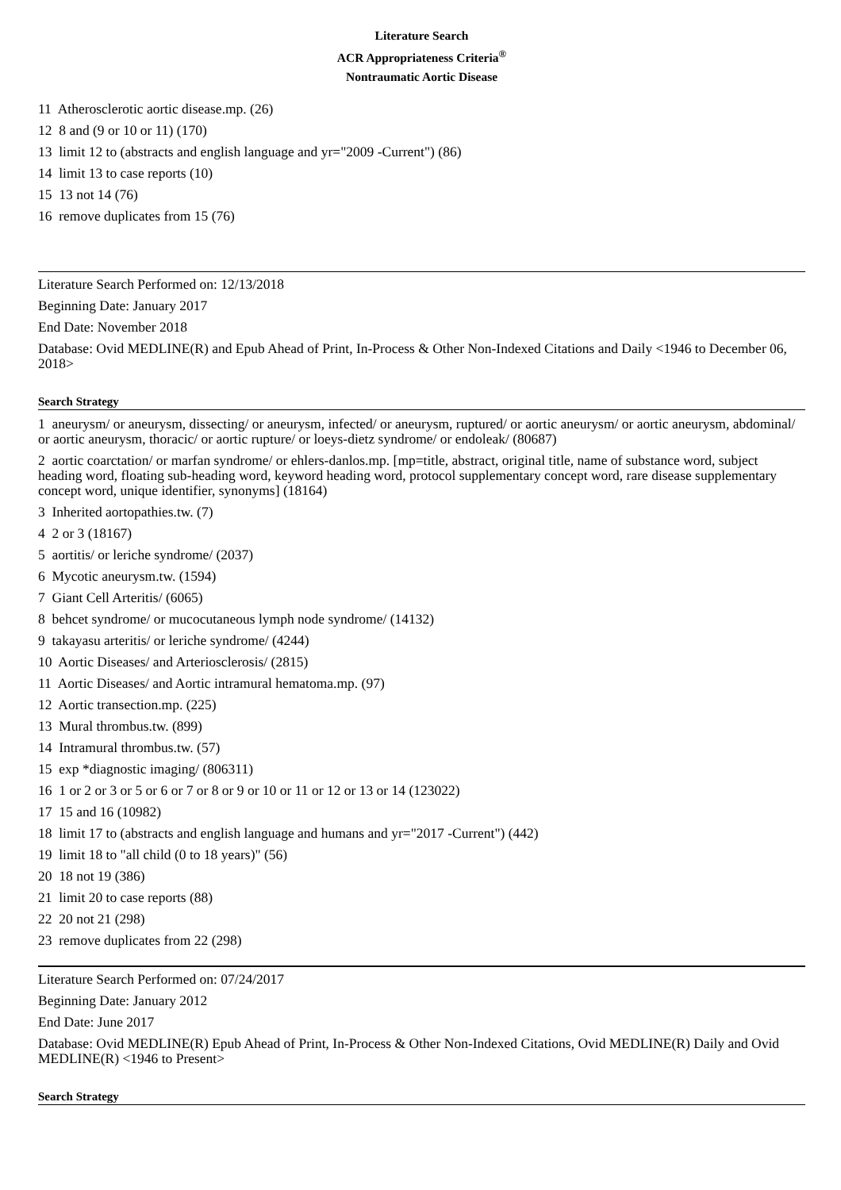Literature Search
ACR Appropriateness Criteria<sup>®</sup>
Nontraumatic Aortic Disease
11 Atherosclerotic aortic disease.mp. (26)
12 8 and (9 or 10 or 11) (170)
13 limit 12 to (abstracts and english language and yr="2009 -Current") (86)
14 limit 13 to case reports (10)
15 13 not 14 (76)
16 remove duplicates from 15 (76)
Literature Search Performed on: 12/13/2018
Beginning Date: January 2017
End Date: November 2018
Database: Ovid MEDLINE(R) and Epub Ahead of Print, In-Process & Other Non-Indexed Citations and Daily <1946 to December 06, 2018>
Search Strategy
1 aneurysm/ or aneurysm, dissecting/ or aneurysm, infected/ or aneurysm, ruptured/ or aortic aneurysm/ or aortic aneurysm, abdominal/ or aortic aneurysm, thoracic/ or aortic rupture/ or loeys-dietz syndrome/ or endoleak/ (80687)
2 aortic coarctation/ or marfan syndrome/ or ehlers-danlos.mp. [mp=title, abstract, original title, name of substance word, subject heading word, floating sub-heading word, keyword heading word, protocol supplementary concept word, rare disease supplementary concept word, unique identifier, synonyms] (18164)
3 Inherited aortopathies.tw. (7)
4 2 or 3 (18167)
5 aortitis/ or leriche syndrome/ (2037)
6 Mycotic aneurysm.tw. (1594)
7 Giant Cell Arteritis/ (6065)
8 behcet syndrome/ or mucocutaneous lymph node syndrome/ (14132)
9 takayasu arteritis/ or leriche syndrome/ (4244)
10 Aortic Diseases/ and Arteriosclerosis/ (2815)
11 Aortic Diseases/ and Aortic intramural hematoma.mp. (97)
12 Aortic transection.mp. (225)
13 Mural thrombus.tw. (899)
14 Intramural thrombus.tw. (57)
15 exp *diagnostic imaging/ (806311)
16 1 or 2 or 3 or 5 or 6 or 7 or 8 or 9 or 10 or 11 or 12 or 13 or 14 (123022)
17 15 and 16 (10982)
18 limit 17 to (abstracts and english language and humans and yr="2017 -Current") (442)
19 limit 18 to "all child (0 to 18 years)" (56)
20 18 not 19 (386)
21 limit 20 to case reports (88)
22 20 not 21 (298)
23 remove duplicates from 22 (298)
Literature Search Performed on: 07/24/2017
Beginning Date: January 2012
End Date: June 2017
Database: Ovid MEDLINE(R) Epub Ahead of Print, In-Process & Other Non-Indexed Citations, Ovid MEDLINE(R) Daily and Ovid MEDLINE(R) <1946 to Present>
Search Strategy